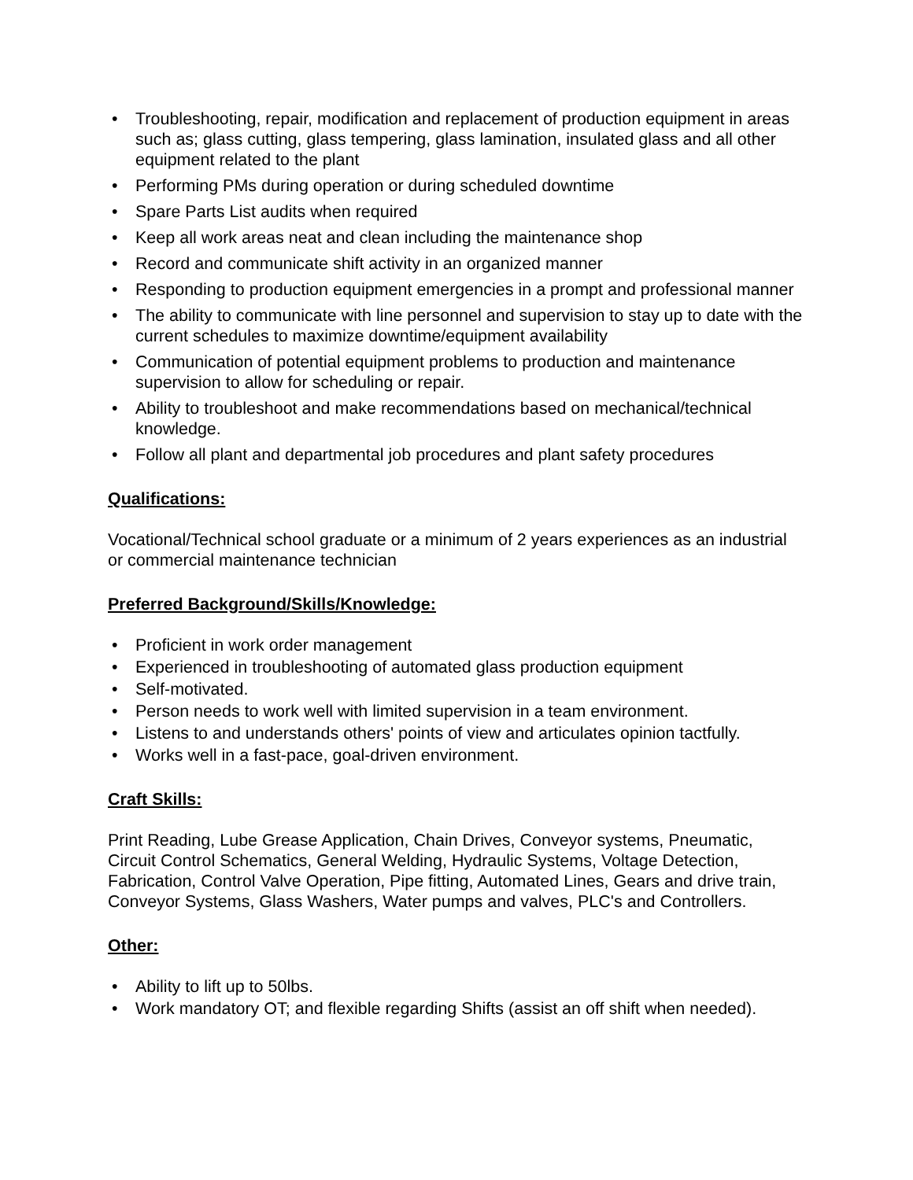• Troubleshooting, repair, modification and replacement of production equipment in areas such as; glass cutting, glass tempering, glass lamination, insulated glass and all other equipment related to the plant
• Performing PMs during operation or during scheduled downtime
• Spare Parts List audits when required
• Keep all work areas neat and clean including the maintenance shop
• Record and communicate shift activity in an organized manner
• Responding to production equipment emergencies in a prompt and professional manner
• The ability to communicate with line personnel and supervision to stay up to date with the current schedules to maximize downtime/equipment availability
• Communication of potential equipment problems to production and maintenance supervision to allow for scheduling or repair.
• Ability to troubleshoot and make recommendations based on mechanical/technical knowledge.
• Follow all plant and departmental job procedures and plant safety procedures
Qualifications:
Vocational/Technical school graduate or a minimum of 2 years experiences as an industrial or commercial maintenance technician
Preferred Background/Skills/Knowledge:
• Proficient in work order management
• Experienced in troubleshooting of automated glass production equipment
• Self-motivated.
• Person needs to work well with limited supervision in a team environment.
• Listens to and understands others' points of view and articulates opinion tactfully.
• Works well in a fast-pace, goal-driven environment.
Craft Skills:
Print Reading, Lube Grease Application, Chain Drives, Conveyor systems, Pneumatic, Circuit Control Schematics, General Welding, Hydraulic Systems, Voltage Detection, Fabrication, Control Valve Operation, Pipe fitting, Automated Lines, Gears and drive train, Conveyor Systems, Glass Washers, Water pumps and valves, PLC's and Controllers.
Other:
• Ability to lift up to 50lbs.
• Work mandatory OT; and flexible regarding Shifts (assist an off shift when needed).